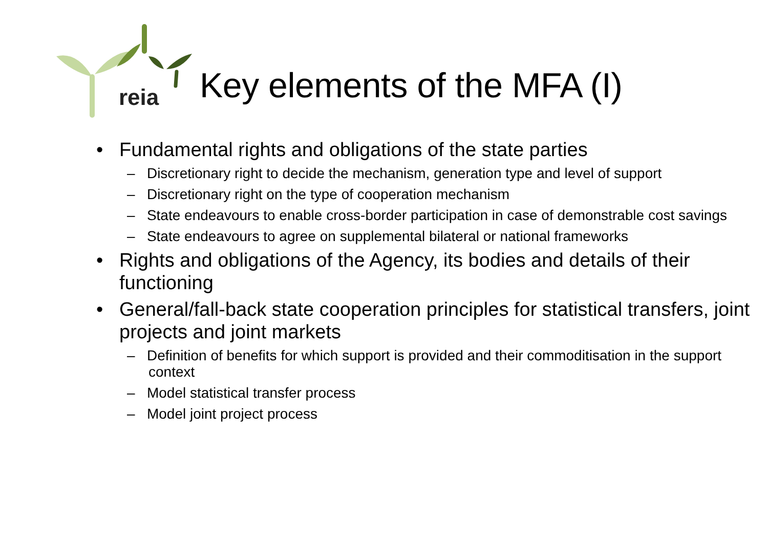reia
Key elements of the MFA (I)
• Fundamental rights and obligations of the state parties
– Discretionary right to decide the mechanism, generation type and level of support
– Discretionary right on the type of cooperation mechanism
– State endeavours to enable cross-border participation in case of demonstrable cost savings
– State endeavours to agree on supplemental bilateral or national frameworks
• Rights and obligations of the Agency, its bodies and details of their functioning
• General/fall-back state cooperation principles for statistical transfers, joint projects and joint markets
– Definition of benefits for which support is provided and their commoditisation in the support context
– Model statistical transfer process
– Model joint project process